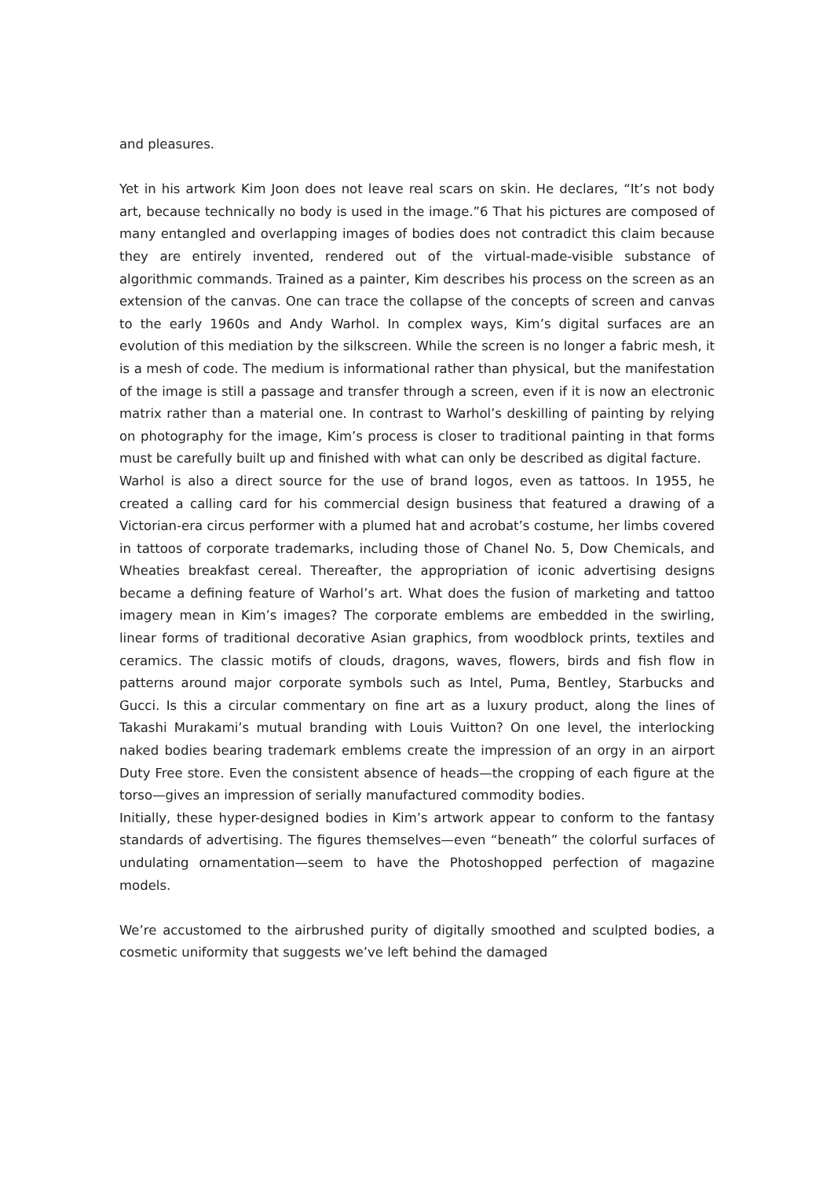and pleasures.
Yet in his artwork Kim Joon does not leave real scars on skin. He declares, “It’s not body art, because technically no body is used in the image.”6 That his pictures are composed of many entangled and overlapping images of bodies does not contradict this claim because they are entirely invented, rendered out of the virtual-made-visible substance of algorithmic commands. Trained as a painter, Kim describes his process on the screen as an extension of the canvas. One can trace the collapse of the concepts of screen and canvas to the early 1960s and Andy Warhol. In complex ways, Kim’s digital surfaces are an evolution of this mediation by the silkscreen. While the screen is no longer a fabric mesh, it is a mesh of code. The medium is informational rather than physical, but the manifestation of the image is still a passage and transfer through a screen, even if it is now an electronic matrix rather than a material one. In contrast to Warhol’s deskilling of painting by relying on photography for the image, Kim’s process is closer to traditional painting in that forms must be carefully built up and finished with what can only be described as digital facture.
Warhol is also a direct source for the use of brand logos, even as tattoos. In 1955, he created a calling card for his commercial design business that featured a drawing of a Victorian-era circus performer with a plumed hat and acrobat’s costume, her limbs covered in tattoos of corporate trademarks, including those of Chanel No. 5, Dow Chemicals, and Wheaties breakfast cereal. Thereafter, the appropriation of iconic advertising designs became a defining feature of Warhol’s art. What does the fusion of marketing and tattoo imagery mean in Kim’s images? The corporate emblems are embedded in the swirling, linear forms of traditional decorative Asian graphics, from woodblock prints, textiles and ceramics. The classic motifs of clouds, dragons, waves, flowers, birds and fish flow in patterns around major corporate symbols such as Intel, Puma, Bentley, Starbucks and Gucci. Is this a circular commentary on fine art as a luxury product, along the lines of Takashi Murakami’s mutual branding with Louis Vuitton? On one level, the interlocking naked bodies bearing trademark emblems create the impression of an orgy in an airport Duty Free store. Even the consistent absence of heads—the cropping of each figure at the torso—gives an impression of serially manufactured commodity bodies.
Initially, these hyper-designed bodies in Kim’s artwork appear to conform to the fantasy standards of advertising. The figures themselves—even “beneath” the colorful surfaces of undulating ornamentation—seem to have the Photoshopped perfection of magazine models.
We’re accustomed to the airbrushed purity of digitally smoothed and sculpted bodies, a cosmetic uniformity that suggests we’ve left behind the damaged